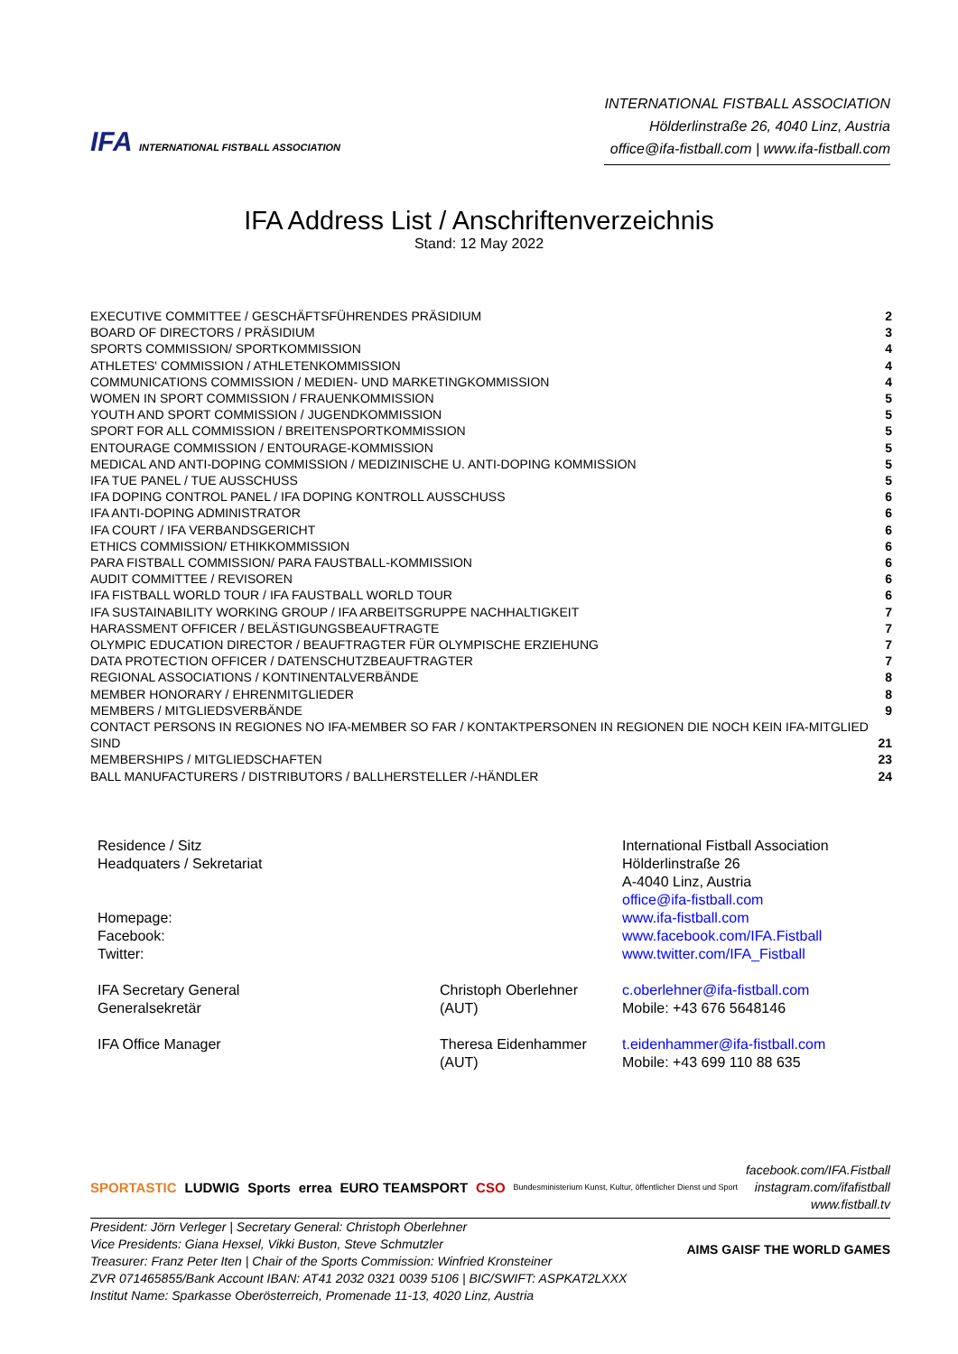IFA INTERNATIONAL FISTBALL ASSOCIATION
INTERNATIONAL FISTBALL ASSOCIATION
Hölderlinstraße 26, 4040 Linz, Austria
office@ifa-fistball.com | www.ifa-fistball.com
IFA Address List / Anschriftenverzeichnis
Stand: 12 May 2022
| EXECUTIVE COMMITTEE / GESCHÄFTSFÜHRENDES PRÄSIDIUM | 2 |
| BOARD OF DIRECTORS / PRÄSIDIUM | 3 |
| SPORTS COMMISSION/ SPORTKOMMISSION | 4 |
| ATHLETES' COMMISSION / ATHLETENKOMMISSION | 4 |
| COMMUNICATIONS COMMISSION / MEDIEN- UND MARKETINGKOMMISSION | 4 |
| WOMEN IN SPORT COMMISSION / FRAUENKOMMISSION | 5 |
| YOUTH AND SPORT COMMISSION / JUGENDKOMMISSION | 5 |
| SPORT FOR ALL COMMISSION / BREITENSPORTKOMMISSION | 5 |
| ENTOURAGE COMMISSION / ENTOURAGE-KOMMISSION | 5 |
| MEDICAL AND ANTI-DOPING COMMISSION / MEDIZINISCHE U. ANTI-DOPING KOMMISSION | 5 |
| IFA TUE PANEL / TUE AUSSCHUSS | 5 |
| IFA DOPING CONTROL PANEL / IFA DOPING KONTROLL AUSSCHUSS | 6 |
| IFA ANTI-DOPING ADMINISTRATOR | 6 |
| IFA COURT / IFA VERBANDSGERICHT | 6 |
| ETHICS COMMISSION/ ETHIKKOMMISSION | 6 |
| PARA FISTBALL COMMISSION/ PARA FAUSTBALL-KOMMISSION | 6 |
| AUDIT COMMITTEE / REVISOREN | 6 |
| IFA FISTBALL WORLD TOUR / IFA FAUSTBALL WORLD TOUR | 6 |
| IFA SUSTAINABILITY WORKING GROUP / IFA ARBEITSGRUPPE NACHHALTIGKEIT | 7 |
| HARASSMENT OFFICER / BELÄSTIGUNGSBEAUFTRAGTE | 7 |
| OLYMPIC EDUCATION DIRECTOR / BEAUFTRAGTER FÜR OLYMPISCHE ERZIEHUNG | 7 |
| DATA PROTECTION OFFICER / DATENSCHUTZBEAUFTRAGTER | 7 |
| REGIONAL ASSOCIATIONS / KONTINENTALVERBÄNDE | 8 |
| MEMBER HONORARY / EHRENMITGLIEDER | 8 |
| MEMBERS / MITGLIEDSVERBÄNDE | 9 |
| CONTACT PERSONS IN REGIONES NO IFA-MEMBER SO FAR / KONTAKTPERSONEN IN REGIONEN DIE NOCH KEIN IFA-MITGLIED SIND | 21 |
| MEMBERSHIPS / MITGLIEDSCHAFTEN | 23 |
| BALL MANUFACTURERS / DISTRIBUTORS / BALLHERSTELLER /-HÄNDLER | 24 |
| Residence / Sitz Headquaters / Sekretariat | | International Fistball Association Hölderlinstraße 26 A-4040 Linz, Austria office@ifa-fistball.com |
| Homepage: Facebook: Twitter: | | www.ifa-fistball.com www.facebook.com/IFA.Fistball www.twitter.com/IFA_Fistball |
| IFA Secretary General Generalsekretär | Christoph Oberlehner (AUT) | c.oberlehner@ifa-fistball.com Mobile: +43 676 5648146 |
| IFA Office Manager | Theresa Eidenhammer (AUT) | t.eidenhammer@ifa-fistball.com Mobile: +43 699 110 88 635 |
SPORTASTIC LUDWIG Sports errea EURO TEAMSPORT CSO Bundesministerium Kunst, Kultur, öffentlicher Dienst und Sport
facebook.com/IFA.Fistball
instagram.com/ifafistball
www.fistball.tv
President: Jörn Verleger | Secretary General: Christoph Oberlehner
Vice Presidents: Giana Hexsel, Vikki Buston, Steve Schmutzler
Treasurer: Franz Peter Iten | Chair of the Sports Commission: Winfried Kronsteiner
ZVR 071465855/Bank Account IBAN: AT41 2032 0321 0039 5106 | BIC/SWIFT: ASPKAT2LXXX
Institut Name: Sparkasse Oberösterreich, Promenade 11-13, 4020 Linz, Austria
AIMS GAISF THE WORLD GAMES